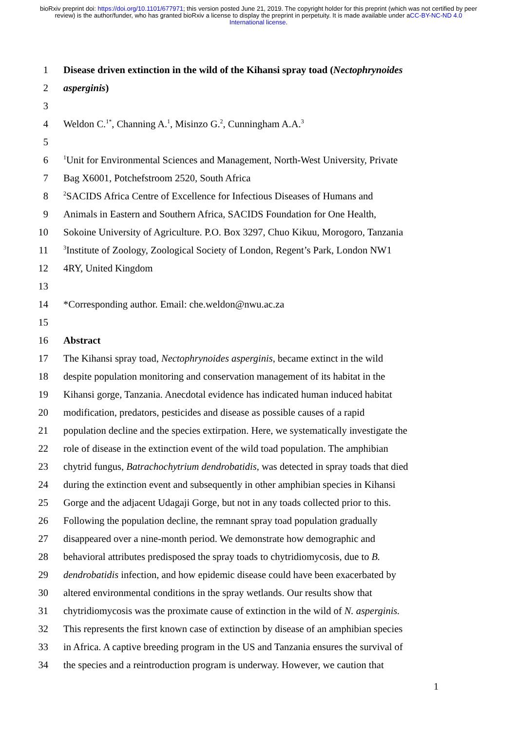bioRxiv preprint doi: https://doi.org/10.1101/677971; this version posted June 21, 2019. The copyright holder for this preprint (which was not certified by peer review) is the author/funder, who has granted bioRxiv a license to display the preprint in perpetuity. It is made available under aCC-BY-NC-ND 4.0 International license.
1 Disease driven extinction in the wild of the Kihansi spray toad (Nectophrynoides
2 asperginis)
3
4 Weldon C.<sup>1*</sup>, Channing A.<sup>1</sup>, Misinzo G.<sup>2</sup>, Cunningham A.A.<sup>3</sup>
5
6<sup>1</sup>Unit for Environmental Sciences and Management, North-West University, Private
7 Bag X6001, Potchefstroom 2520, South Africa
8<sup>2</sup>SACIDS Africa Centre of Excellence for Infectious Diseases of Humans and
9 Animals in Eastern and Southern Africa, SACIDS Foundation for One Health,
10 Sokoine University of Agriculture. P.O. Box 3297, Chuo Kikuu, Morogoro, Tanzania
11<sup>3</sup>Institute of Zoology, Zoological Society of London, Regent’s Park, London NW1
12 4RY, United Kingdom
13
14 *Corresponding author. Email: che.weldon@nwu.ac.za
15
16 Abstract
17 The Kihansi spray toad, Nectophrynoides asperginis, became extinct in the wild
18 despite population monitoring and conservation management of its habitat in the
19 Kihansi gorge, Tanzania. Anecdotal evidence has indicated human induced habitat
20 modification, predators, pesticides and disease as possible causes of a rapid
21 population decline and the species extirpation. Here, we systematically investigate the
22 role of disease in the extinction event of the wild toad population. The amphibian
23 chytrid fungus, Batrachochytrium dendrobatidis, was detected in spray toads that died
24 during the extinction event and subsequently in other amphibian species in Kihansi
25 Gorge and the adjacent Udagaji Gorge, but not in any toads collected prior to this.
26 Following the population decline, the remnant spray toad population gradually
27 disappeared over a nine-month period. We demonstrate how demographic and
28 behavioral attributes predisposed the spray toads to chytridiomycosis, due to B.
29 dendrobatidis infection, and how epidemic disease could have been exacerbated by
30 altered environmental conditions in the spray wetlands. Our results show that
31 chytridiomycosis was the proximate cause of extinction in the wild of N. asperginis.
32 This represents the first known case of extinction by disease of an amphibian species
33 in Africa. A captive breeding program in the US and Tanzania ensures the survival of
34 the species and a reintroduction program is underway. However, we caution that
1